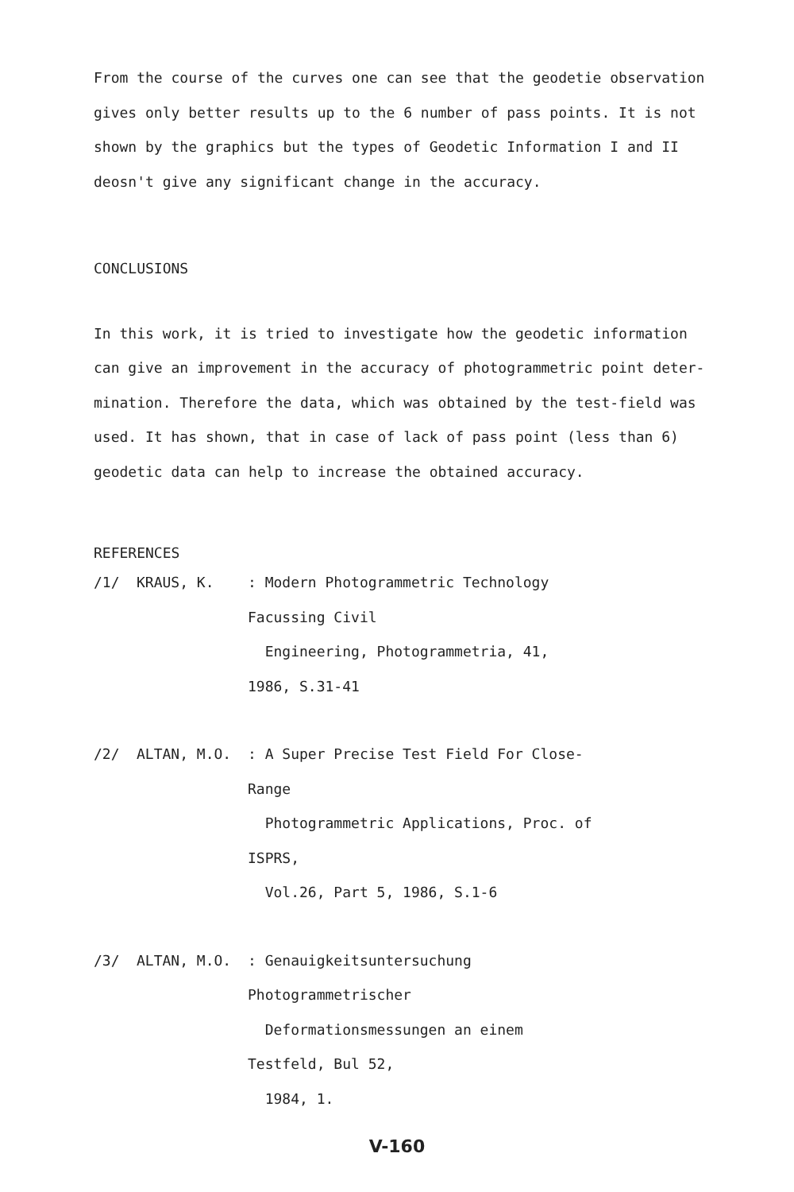From the course of the curves one can see that the geodetie observation gives only better results up to the 6 number of pass points. It is not shown by the graphics but the types of Geodetic Information I and II deosn't give any significant change in the accuracy.
CONCLUSIONS
In this work, it is tried to investigate how the geodetic information can give an improvement in the accuracy of photogrammetric point deter-mination. Therefore the data, which was obtained by the test-field was used. It has shown, that in case of lack of pass point (less than 6) geodetic data can help to increase the obtained accuracy.
REFERENCES
/1/ KRAUS, K.: Modern Photogrammetric Technology Facussing Civil
Engineering, Photogrammetria, 41, 1986, S.31-41
/2/ ALTAN, M.O.: A Super Precise Test Field For Close-Range
Photogrammetric Applications, Proc. of ISPRS,
Vol.26, Part 5, 1986, S.1-6
/3/ ALTAN, M.O.: Genauigkeitsuntersuchung Photogrammetrischer
Deformationsmessungen an einem Testfeld, Bul 52,
1984, 1.
V-160